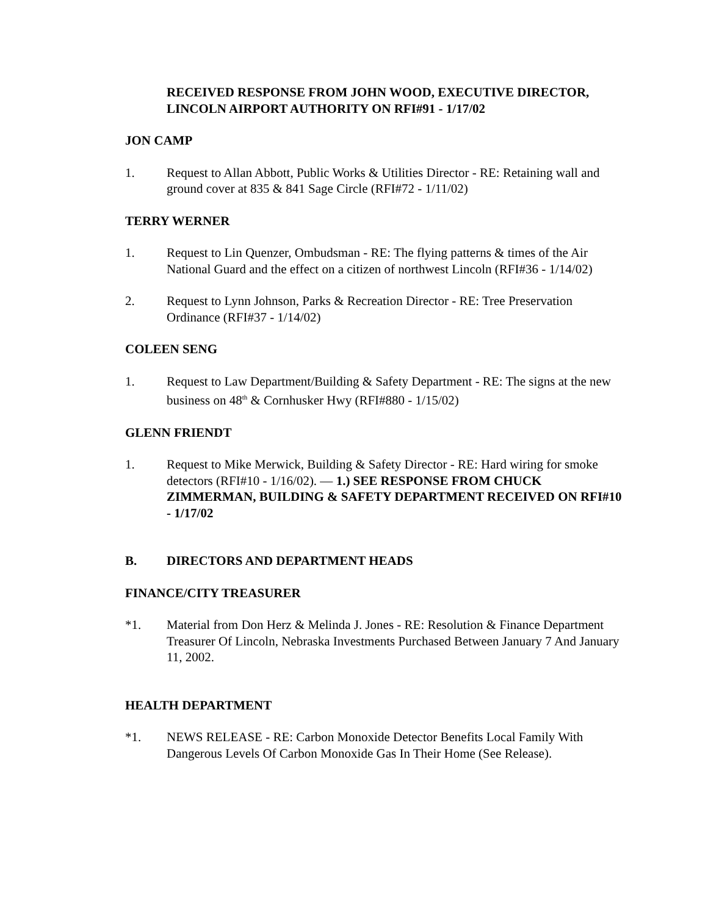RECEIVED RESPONSE FROM JOHN WOOD, EXECUTIVE DIRECTOR, LINCOLN AIRPORT AUTHORITY ON RFI#91 - 1/17/02
JON CAMP
1. Request to Allan Abbott, Public Works & Utilities Director - RE: Retaining wall and ground cover at 835 & 841 Sage Circle (RFI#72 - 1/11/02)
TERRY WERNER
1. Request to Lin Quenzer, Ombudsman - RE: The flying patterns & times of the Air National Guard and the effect on a citizen of northwest Lincoln (RFI#36 - 1/14/02)
2. Request to Lynn Johnson, Parks & Recreation Director - RE: Tree Preservation Ordinance (RFI#37 - 1/14/02)
COLEEN SENG
1. Request to Law Department/Building & Safety Department - RE: The signs at the new business on 48<sup>th</sup> & Cornhusker Hwy (RFI#880 - 1/15/02)
GLENN FRIENDT
1. Request to Mike Merwick, Building & Safety Director - RE: Hard wiring for smoke detectors (RFI#10 - 1/16/02). — 1.) SEE RESPONSE FROM CHUCK ZIMMERMAN, BUILDING & SAFETY DEPARTMENT RECEIVED ON RFI#10 - 1/17/02
B. DIRECTORS AND DEPARTMENT HEADS
FINANCE/CITY TREASURER
*1. Material from Don Herz & Melinda J. Jones - RE: Resolution & Finance Department Treasurer Of Lincoln, Nebraska Investments Purchased Between January 7 And January 11, 2002.
HEALTH DEPARTMENT
*1. NEWS RELEASE - RE: Carbon Monoxide Detector Benefits Local Family With Dangerous Levels Of Carbon Monoxide Gas In Their Home (See Release).